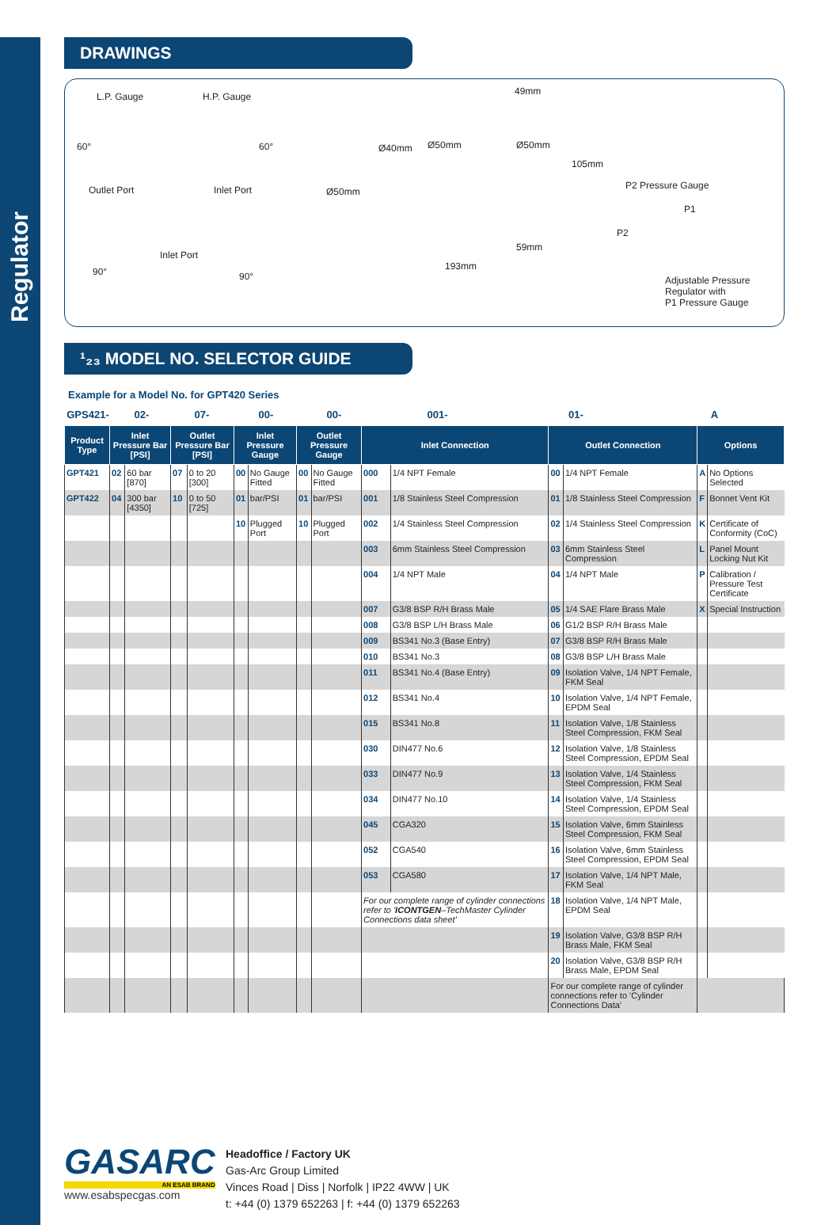Regulator
DRAWINGS
L.P. Gauge H.P. Gauge
60° 60°
Outlet Port Inlet Port
90° 90°
Inlet Port
Ø40mm Ø50mm Ø50mm
49mm
105mm
Ø50mm
59mm
193mm
P2 Pressure Gauge
P1
P2
Adjustable Pressure
Regulator with
P1 Pressure Gauge
¹₂₃ MODEL NO. SELECTOR GUIDE
Example for a Model No. for GPT420 Series
GPS421- 02- 07- 00- 00- 001- 01- A
| Product Type | Inlet Pressure Bar [PSI] | | Outlet Pressure Bar [PSI] | | Inlet Pressure Gauge | | Outlet Pressure Gauge | | Inlet Connection | | Outlet Connection | | Options | |
| --- | --- | --- | --- | --- | --- | --- | --- | --- | --- | --- | --- | --- | --- | --- |
| GPT421 | 02 | 60 bar [870] | 07 | 0 to 20 [300] | 00 | No Gauge Fitted | 00 | No Gauge Fitted | 000 | 1/4 NPT Female | 00 | 1/4 NPT Female | A | No Options Selected |
| GPT422 | 04 | 300 bar [4350] | 10 | 0 to 50 [725] | 01 | bar/PSI | 01 | bar/PSI | 001 | 1/8 Stainless Steel Compression | 01 | 1/8 Stainless Steel Compression | F | Bonnet Vent Kit |
| | | | | | 10 | Plugged Port | 10 | Plugged Port | 002 | 1/4 Stainless Steel Compression | 02 | 1/4 Stainless Steel Compression | K | Certificate of Conformity (CoC) |
| | | | | | | | | | 003 | 6mm Stainless Steel Compression | 03 | 6mm Stainless Steel Compression | L | Panel Mount Locking Nut Kit |
| | | | | | | | | | 004 | 1/4 NPT Male | 04 | 1/4 NPT Male | P | Calibration / Pressure Test Certificate |
| | | | | | | | | | 007 | G3/8 BSP R/H Brass Male | 05 | 1/4 SAE Flare Brass Male | X | Special Instruction |
| | | | | | | | | | 008 | G3/8 BSP L/H Brass Male | 06 | G1/2 BSP R/H Brass Male | | |
| | | | | | | | | | 009 | BS341 No.3 (Base Entry) | 07 | G3/8 BSP R/H Brass Male | | |
| | | | | | | | | | 010 | BS341 No.3 | 08 | G3/8 BSP L/H Brass Male | | |
| | | | | | | | | | 011 | BS341 No.4 (Base Entry) | 09 | Isolation Valve, 1/4 NPT Female, FKM Seal | | |
| | | | | | | | | | 012 | BS341 No.4 | 10 | Isolation Valve, 1/4 NPT Female, EPDM Seal | | |
| | | | | | | | | | 015 | BS341 No.8 | 11 | Isolation Valve, 1/8 Stainless Steel Compression, FKM Seal | | |
| | | | | | | | | | 030 | DIN477 No.6 | 12 | Isolation Valve, 1/8 Stainless Steel Compression, EPDM Seal | | |
| | | | | | | | | | 033 | DIN477 No.9 | 13 | Isolation Valve, 1/4 Stainless Steel Compression, FKM Seal | | |
| | | | | | | | | | 034 | DIN477 No.10 | 14 | Isolation Valve, 1/4 Stainless Steel Compression, EPDM Seal | | |
| | | | | | | | | | 045 | CGA320 | 15 | Isolation Valve, 6mm Stainless Steel Compression, FKM Seal | | |
| | | | | | | | | | 052 | CGA540 | 16 | Isolation Valve, 6mm Stainless Steel Compression, EPDM Seal | | |
| | | | | | | | | | 053 | CGA580 | 17 | Isolation Valve, 1/4 NPT Male, FKM Seal | | |
| | | | | | | | | | For our complete range of cylinder connections refer to ' ICONTGEN –TechMaster Cylinder Connections data sheet' | | 18 | Isolation Valve, 1/4 NPT Male, EPDM Seal | | |
| | | | | | | | | | | | 19 | Isolation Valve, G3/8 BSP R/H Brass Male, FKM Seal | | |
| | | | | | | | | | | | 20 | Isolation Valve, G3/8 BSP R/H Brass Male, EPDM Seal | | |
| | | | | | | | | | | | For our complete range of cylinder connections refer to 'Cylinder Connections Data' | | | |
GASARC
AN ESAB BRAND
www.esabspecgas.com
Headoffice / Factory UK
Gas-Arc Group Limited
Vinces Road | Diss | Norfolk | IP22 4WW | UK
t: +44 (0) 1379 652263 | f: +44 (0) 1379 652263